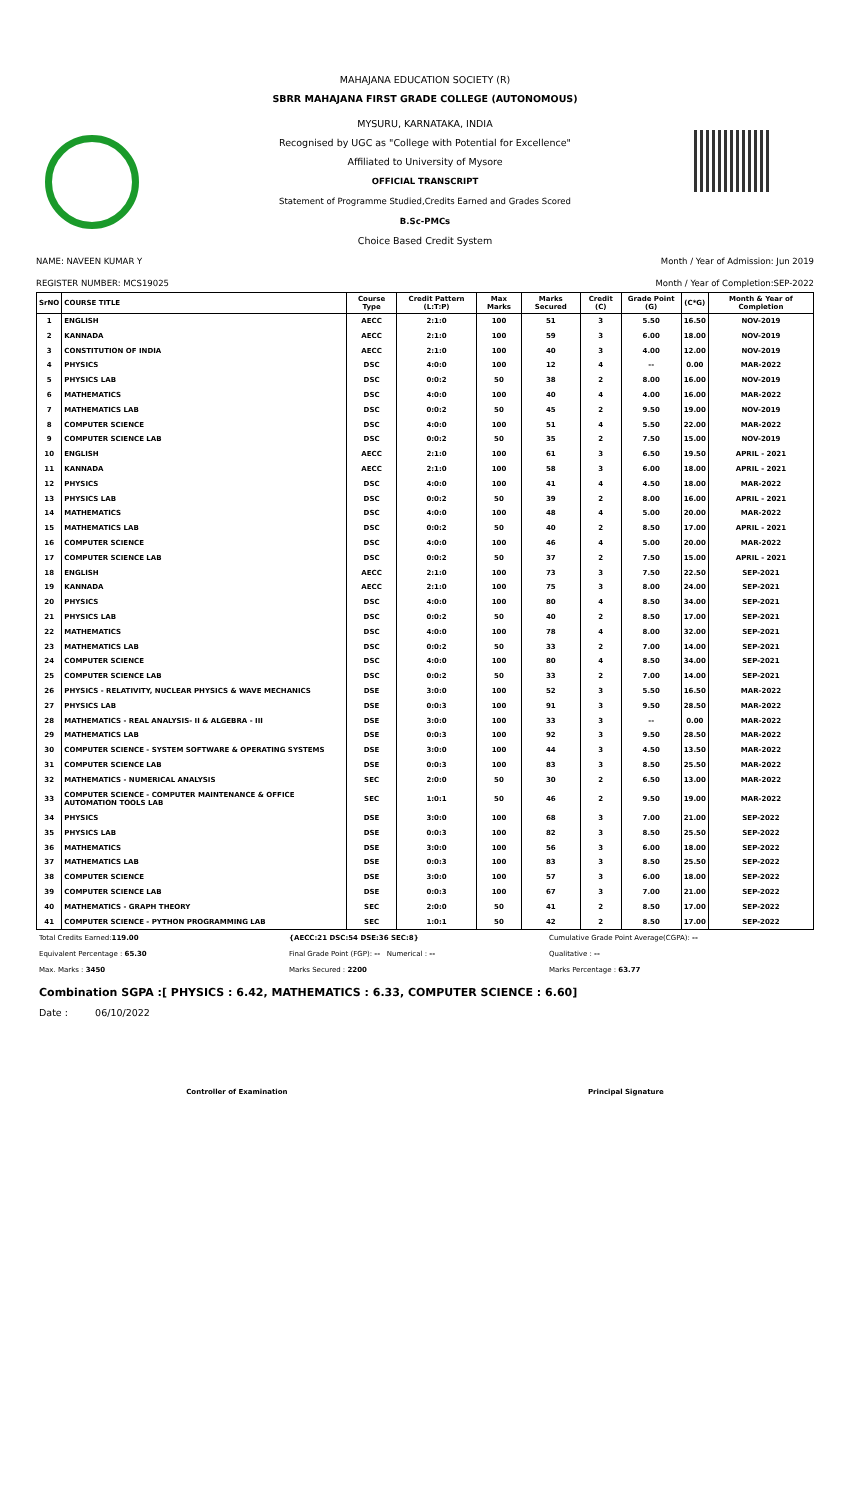MAHAJANA EDUCATION SOCIETY (R)
SBRR MAHAJANA FIRST GRADE COLLEGE (AUTONOMOUS)
MYSURU, KARNATAKA, INDIA
Recognised by UGC as "College with Potential for Excellence"
Affiliated to University of Mysore
OFFICIAL TRANSCRIPT
Statement of Programme Studied,Credits Earned and Grades Scored
B.Sc-PMCs
Choice Based Credit System
NAME: NAVEEN KUMAR Y Month / Year of Admission: Jun 2019
REGISTER NUMBER: MCS19025 Month / Year of Completion:SEP-2022
| SrNO | COURSE TITLE | Course Type | Credit Pattern (L:T:P) | Max Marks | Marks Secured | Credit (C) | Grade Point (G) | (C*G) | Month & Year of Completion |
| --- | --- | --- | --- | --- | --- | --- | --- | --- | --- |
| 1 | ENGLISH | AECC | 2:1:0 | 100 | 51 | 3 | 5.50 | 16.50 | NOV-2019 |
| 2 | KANNADA | AECC | 2:1:0 | 100 | 59 | 3 | 6.00 | 18.00 | NOV-2019 |
| 3 | CONSTITUTION OF INDIA | AECC | 2:1:0 | 100 | 40 | 3 | 4.00 | 12.00 | NOV-2019 |
| 4 | PHYSICS | DSC | 4:0:0 | 100 | 12 | 4 | -- | 0.00 | MAR-2022 |
| 5 | PHYSICS LAB | DSC | 0:0:2 | 50 | 38 | 2 | 8.00 | 16.00 | NOV-2019 |
| 6 | MATHEMATICS | DSC | 4:0:0 | 100 | 40 | 4 | 4.00 | 16.00 | MAR-2022 |
| 7 | MATHEMATICS LAB | DSC | 0:0:2 | 50 | 45 | 2 | 9.50 | 19.00 | NOV-2019 |
| 8 | COMPUTER SCIENCE | DSC | 4:0:0 | 100 | 51 | 4 | 5.50 | 22.00 | MAR-2022 |
| 9 | COMPUTER SCIENCE LAB | DSC | 0:0:2 | 50 | 35 | 2 | 7.50 | 15.00 | NOV-2019 |
| 10 | ENGLISH | AECC | 2:1:0 | 100 | 61 | 3 | 6.50 | 19.50 | APRIL - 2021 |
| 11 | KANNADA | AECC | 2:1:0 | 100 | 58 | 3 | 6.00 | 18.00 | APRIL - 2021 |
| 12 | PHYSICS | DSC | 4:0:0 | 100 | 41 | 4 | 4.50 | 18.00 | MAR-2022 |
| 13 | PHYSICS LAB | DSC | 0:0:2 | 50 | 39 | 2 | 8.00 | 16.00 | APRIL - 2021 |
| 14 | MATHEMATICS | DSC | 4:0:0 | 100 | 48 | 4 | 5.00 | 20.00 | MAR-2022 |
| 15 | MATHEMATICS LAB | DSC | 0:0:2 | 50 | 40 | 2 | 8.50 | 17.00 | APRIL - 2021 |
| 16 | COMPUTER SCIENCE | DSC | 4:0:0 | 100 | 46 | 4 | 5.00 | 20.00 | MAR-2022 |
| 17 | COMPUTER SCIENCE LAB | DSC | 0:0:2 | 50 | 37 | 2 | 7.50 | 15.00 | APRIL - 2021 |
| 18 | ENGLISH | AECC | 2:1:0 | 100 | 73 | 3 | 7.50 | 22.50 | SEP-2021 |
| 19 | KANNADA | AECC | 2:1:0 | 100 | 75 | 3 | 8.00 | 24.00 | SEP-2021 |
| 20 | PHYSICS | DSC | 4:0:0 | 100 | 80 | 4 | 8.50 | 34.00 | SEP-2021 |
| 21 | PHYSICS LAB | DSC | 0:0:2 | 50 | 40 | 2 | 8.50 | 17.00 | SEP-2021 |
| 22 | MATHEMATICS | DSC | 4:0:0 | 100 | 78 | 4 | 8.00 | 32.00 | SEP-2021 |
| 23 | MATHEMATICS LAB | DSC | 0:0:2 | 50 | 33 | 2 | 7.00 | 14.00 | SEP-2021 |
| 24 | COMPUTER SCIENCE | DSC | 4:0:0 | 100 | 80 | 4 | 8.50 | 34.00 | SEP-2021 |
| 25 | COMPUTER SCIENCE LAB | DSC | 0:0:2 | 50 | 33 | 2 | 7.00 | 14.00 | SEP-2021 |
| 26 | PHYSICS - RELATIVITY, NUCLEAR PHYSICS & WAVE MECHANICS | DSE | 3:0:0 | 100 | 52 | 3 | 5.50 | 16.50 | MAR-2022 |
| 27 | PHYSICS LAB | DSE | 0:0:3 | 100 | 91 | 3 | 9.50 | 28.50 | MAR-2022 |
| 28 | MATHEMATICS - REAL ANALYSIS- II & ALGEBRA - III | DSE | 3:0:0 | 100 | 33 | 3 | -- | 0.00 | MAR-2022 |
| 29 | MATHEMATICS LAB | DSE | 0:0:3 | 100 | 92 | 3 | 9.50 | 28.50 | MAR-2022 |
| 30 | COMPUTER SCIENCE - SYSTEM SOFTWARE & OPERATING SYSTEMS | DSE | 3:0:0 | 100 | 44 | 3 | 4.50 | 13.50 | MAR-2022 |
| 31 | COMPUTER SCIENCE LAB | DSE | 0:0:3 | 100 | 83 | 3 | 8.50 | 25.50 | MAR-2022 |
| 32 | MATHEMATICS - NUMERICAL ANALYSIS | SEC | 2:0:0 | 50 | 30 | 2 | 6.50 | 13.00 | MAR-2022 |
| 33 | COMPUTER SCIENCE - COMPUTER MAINTENANCE & OFFICE AUTOMATION TOOLS LAB | SEC | 1:0:1 | 50 | 46 | 2 | 9.50 | 19.00 | MAR-2022 |
| 34 | PHYSICS | DSE | 3:0:0 | 100 | 68 | 3 | 7.00 | 21.00 | SEP-2022 |
| 35 | PHYSICS LAB | DSE | 0:0:3 | 100 | 82 | 3 | 8.50 | 25.50 | SEP-2022 |
| 36 | MATHEMATICS | DSE | 3:0:0 | 100 | 56 | 3 | 6.00 | 18.00 | SEP-2022 |
| 37 | MATHEMATICS LAB | DSE | 0:0:3 | 100 | 83 | 3 | 8.50 | 25.50 | SEP-2022 |
| 38 | COMPUTER SCIENCE | DSE | 3:0:0 | 100 | 57 | 3 | 6.00 | 18.00 | SEP-2022 |
| 39 | COMPUTER SCIENCE LAB | DSE | 0:0:3 | 100 | 67 | 3 | 7.00 | 21.00 | SEP-2022 |
| 40 | MATHEMATICS - GRAPH THEORY | SEC | 2:0:0 | 50 | 41 | 2 | 8.50 | 17.00 | SEP-2022 |
| 41 | COMPUTER SCIENCE - PYTHON PROGRAMMING LAB | SEC | 1:0:1 | 50 | 42 | 2 | 8.50 | 17.00 | SEP-2022 |
Total Credits Earned:119.00
{AECC:21 DSC:54 DSE:36 SEC:8}
Cumulative Grade Point Average(CGPA): --
Equivalent Percentage : 65.30
Final Grade Point (FGP): -- Numerical : --
Qualitative : --
Max. Marks : 3450
Marks Secured : 2200
Marks Percentage : 63.77
Combination SGPA :[ PHYSICS : 6.42, MATHEMATICS : 6.33, COMPUTER SCIENCE : 6.60]
Date : 06/10/2022
Controller of Examination Principal Signature